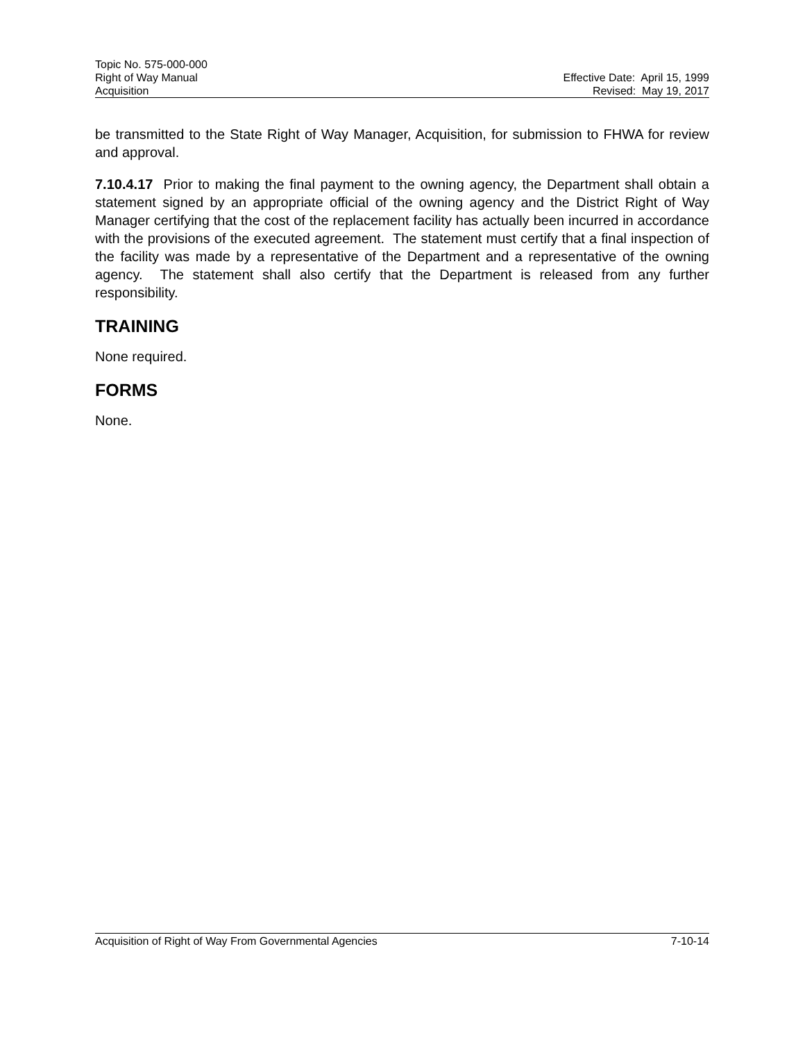Topic No. 575-000-000
Right of Way Manual
Acquisition
Effective Date: April 15, 1999
Revised: May 19, 2017
be transmitted to the State Right of Way Manager, Acquisition, for submission to FHWA for review and approval.
7.10.4.17 Prior to making the final payment to the owning agency, the Department shall obtain a statement signed by an appropriate official of the owning agency and the District Right of Way Manager certifying that the cost of the replacement facility has actually been incurred in accordance with the provisions of the executed agreement. The statement must certify that a final inspection of the facility was made by a representative of the Department and a representative of the owning agency. The statement shall also certify that the Department is released from any further responsibility.
TRAINING
None required.
FORMS
None.
Acquisition of Right of Way From Governmental Agencies 7-10-14